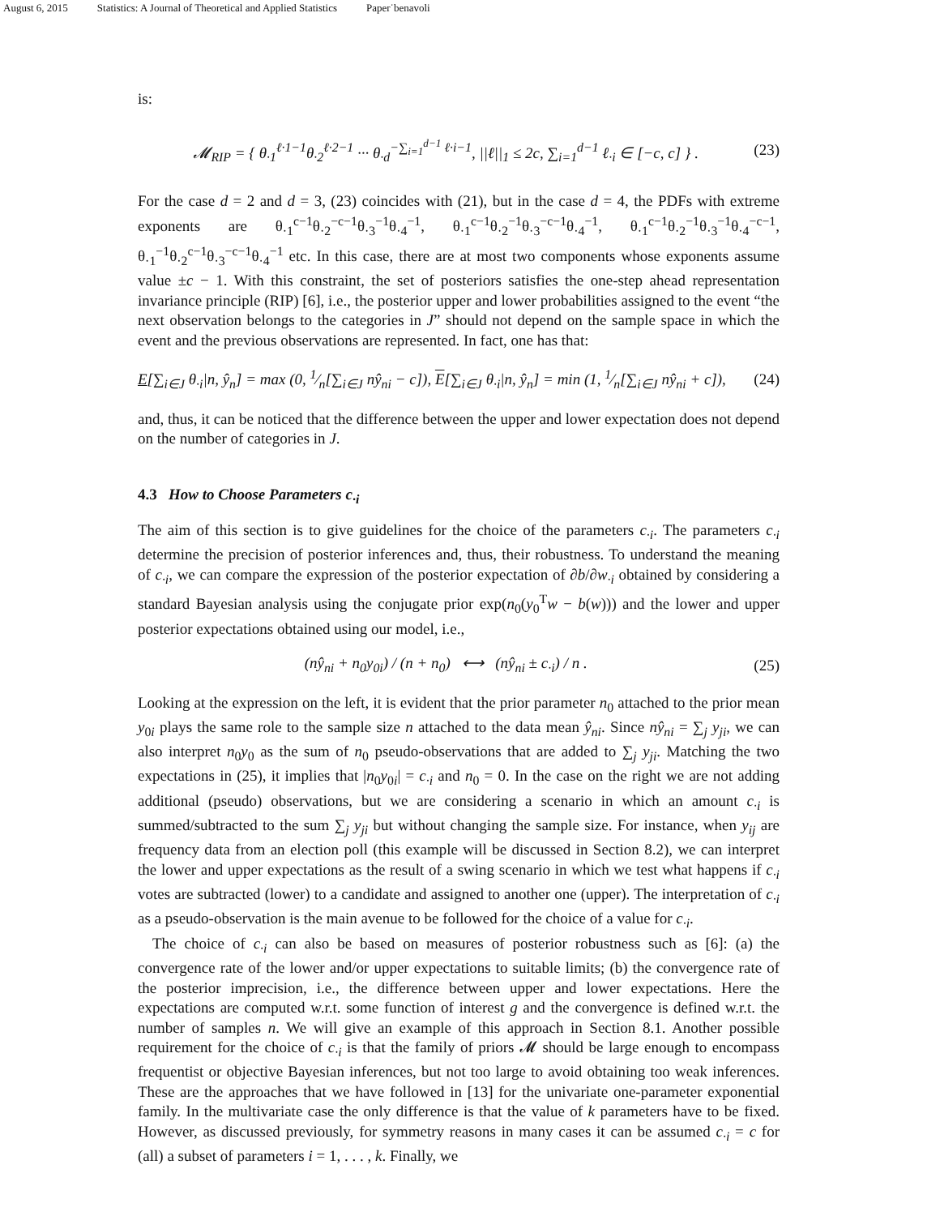August 6, 2015 Statistics: A Journal of Theoretical and Applied Statistics Paper˙benavoli
is:
𝓜<sub>RIP</sub> = { θ<sub>·1</sub><sup>ℓ·1−1</sup>θ<sub>·2</sub><sup>ℓ·2−1</sup> ··· θ<sub>·d</sub><sup>−∑<sub>i=1</sub><sup>d−1</sup> ℓ·i−1</sup>, ||ℓ||<sub>1</sub> ≤ 2c, ∑<sub>i=1</sub><sup>d−1</sup> ℓ<sub>·i</sub> ∈ [−c, c] } .
(23)
For the case d = 2 and d = 3, (23) coincides with (21), but in the case d = 4, the PDFs with extreme exponents are θ<sub>·1</sub><sup>c−1</sup>θ<sub>·2</sub><sup>−c−1</sup>θ<sub>·3</sub><sup>−1</sup>θ<sub>·4</sub><sup>−1</sup>, θ<sub>·1</sub><sup>c−1</sup>θ<sub>·2</sub><sup>−1</sup>θ<sub>·3</sub><sup>−c−1</sup>θ<sub>·4</sub><sup>−1</sup>, θ<sub>·1</sub><sup>c−1</sup>θ<sub>·2</sub><sup>−1</sup>θ<sub>·3</sub><sup>−1</sup>θ<sub>·4</sub><sup>−c−1</sup>, θ<sub>·1</sub><sup>−1</sup>θ<sub>·2</sub><sup>c−1</sup>θ<sub>·3</sub><sup>−c−1</sup>θ<sub>·4</sub><sup>−1</sup> etc. In this case, there are at most two components whose exponents assume value ±c − 1. With this constraint, the set of posteriors satisfies the one-step ahead representation invariance principle (RIP) [6], i.e., the posterior upper and lower probabilities assigned to the event “the next observation belongs to the categories in J” should not depend on the sample space in which the event and the previous observations are represented. In fact, one has that:
E[∑<sub>i∈J</sub> θ<sub>·i</sub>|n, ŷ<sub>n</sub>] = max (0, 1⁄n[∑<sub>i∈J</sub> nŷ<sub>ni</sub> − c]), E[∑<sub>i∈J</sub> θ<sub>·i</sub>|n, ŷ<sub>n</sub>] = min (1, 1⁄n[∑<sub>i∈J</sub> nŷ<sub>ni</sub> + c]),
(24)
and, thus, it can be noticed that the difference between the upper and lower expectation does not depend on the number of categories in J.
4.3 How to Choose Parameters c<sub>·i</sub>
The aim of this section is to give guidelines for the choice of the parameters c<sub>·i</sub>. The parameters c<sub>·i</sub> determine the precision of posterior inferences and, thus, their robustness. To understand the meaning of c<sub>·i</sub>, we can compare the expression of the posterior expectation of ∂b/∂w<sub>·i</sub> obtained by considering a standard Bayesian analysis using the conjugate prior exp(n<sub>0</sub>(y<sub>0</sub><sup>T</sup>w − b(w))) and the lower and upper posterior expectations obtained using our model, i.e.,
(nŷ<sub>ni</sub> + n<sub>0</sub>y<sub>0i</sub>) / (n + n<sub>0</sub>) ⟷ (nŷ<sub>ni</sub> ± c<sub>·i</sub>) / n .
(25)
Looking at the expression on the left, it is evident that the prior parameter n<sub>0</sub> attached to the prior mean y<sub>0i</sub> plays the same role to the sample size n attached to the data mean ŷ<sub>ni</sub>. Since nŷ<sub>ni</sub> = ∑<sub>j</sub> y<sub>ji</sub>, we can also interpret n<sub>0</sub>y<sub>0</sub> as the sum of n<sub>0</sub> pseudo-observations that are added to ∑<sub>j</sub> y<sub>ji</sub>. Matching the two expectations in (25), it implies that |n<sub>0</sub>y<sub>0i</sub>| = c<sub>·i</sub> and n<sub>0</sub> = 0. In the case on the right we are not adding additional (pseudo) observations, but we are considering a scenario in which an amount c<sub>·i</sub> is summed/subtracted to the sum ∑<sub>j</sub> y<sub>ji</sub> but without changing the sample size. For instance, when y<sub>ij</sub> are frequency data from an election poll (this example will be discussed in Section 8.2), we can interpret the lower and upper expectations as the result of a swing scenario in which we test what happens if c<sub>·i</sub> votes are subtracted (lower) to a candidate and assigned to another one (upper). The interpretation of c<sub>·i</sub> as a pseudo-observation is the main avenue to be followed for the choice of a value for c<sub>·i</sub>.
The choice of c<sub>·i</sub> can also be based on measures of posterior robustness such as [6]: (a) the convergence rate of the lower and/or upper expectations to suitable limits; (b) the convergence rate of the posterior imprecision, i.e., the difference between upper and lower expectations. Here the expectations are computed w.r.t. some function of interest g and the convergence is defined w.r.t. the number of samples n. We will give an example of this approach in Section 8.1. Another possible requirement for the choice of c<sub>·i</sub> is that the family of priors 𝓜 should be large enough to encompass frequentist or objective Bayesian inferences, but not too large to avoid obtaining too weak inferences. These are the approaches that we have followed in [13] for the univariate one-parameter exponential family. In the multivariate case the only difference is that the value of k parameters have to be fixed. However, as discussed previously, for symmetry reasons in many cases it can be assumed c<sub>·i</sub> = c for (all) a subset of parameters i = 1, . . . , k. Finally, we